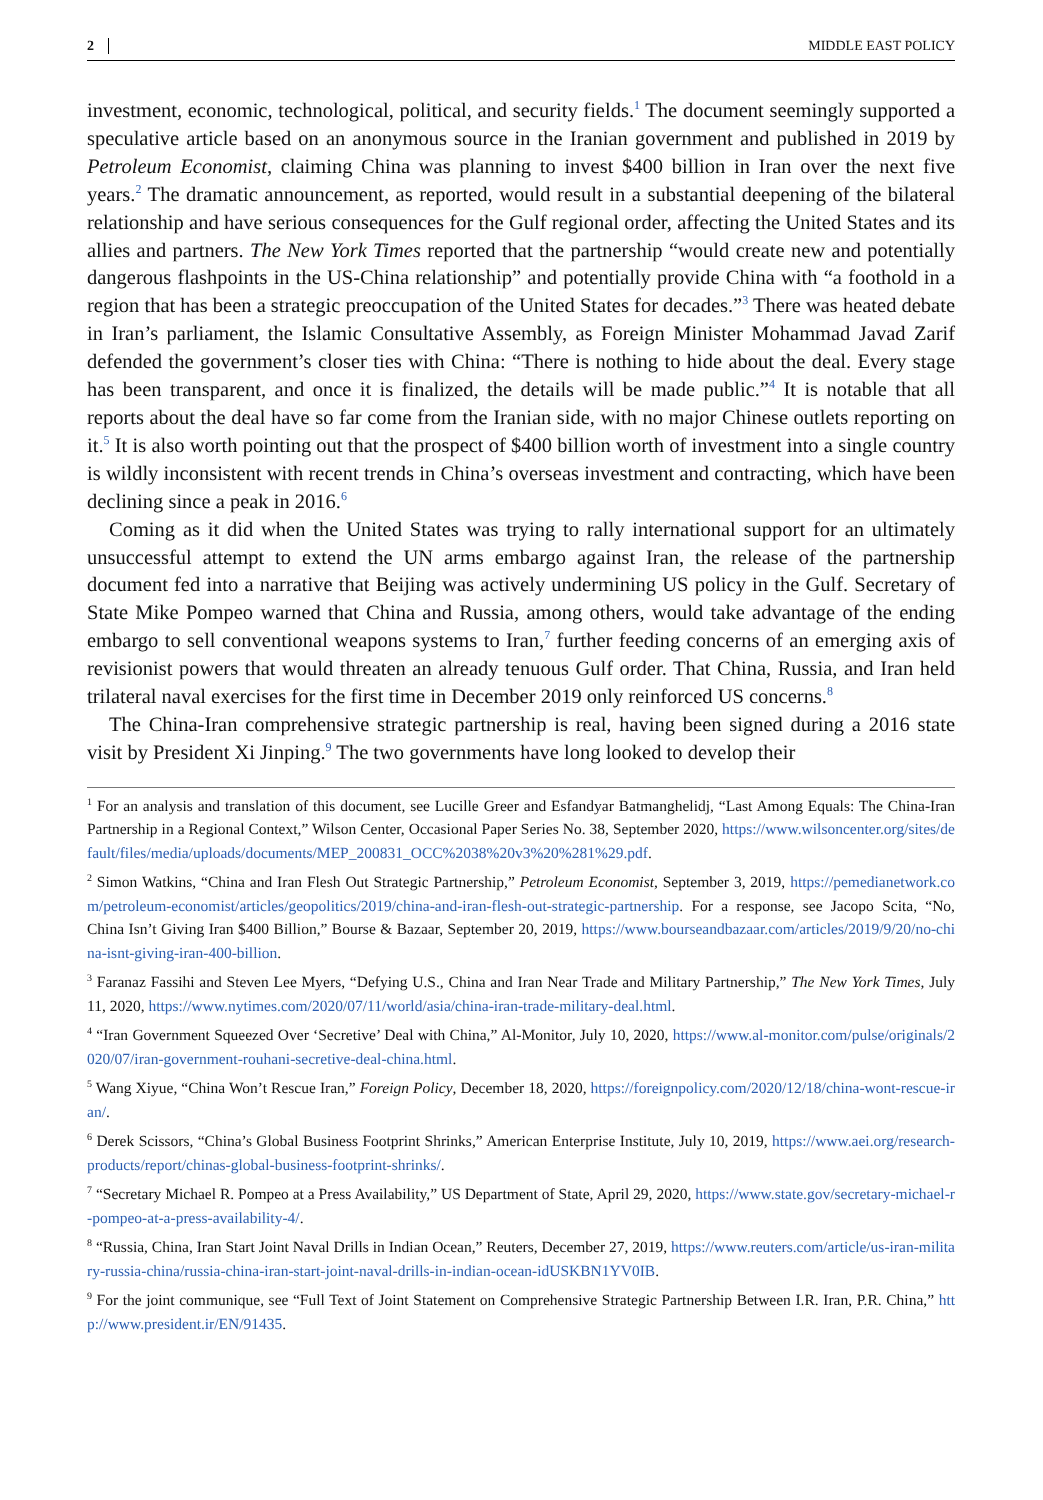2 MIDDLE EAST POLICY
investment, economic, technological, political, and security fields.<sup>1</sup> The document seemingly supported a speculative article based on an anonymous source in the Iranian government and published in 2019 by Petroleum Economist, claiming China was planning to invest $400 billion in Iran over the next five years.<sup>2</sup> The dramatic announcement, as reported, would result in a substantial deepening of the bilateral relationship and have serious consequences for the Gulf regional order, affecting the United States and its allies and partners. The New York Times reported that the partnership “would create new and potentially dangerous flashpoints in the US-China relationship” and potentially provide China with “a foothold in a region that has been a strategic preoccupation of the United States for decades.”<sup>3</sup> There was heated debate in Iran’s parliament, the Islamic Consultative Assembly, as Foreign Minister Mohammad Javad Zarif defended the government’s closer ties with China: “There is nothing to hide about the deal. Every stage has been transparent, and once it is finalized, the details will be made public.”<sup>4</sup> It is notable that all reports about the deal have so far come from the Iranian side, with no major Chinese outlets reporting on it.<sup>5</sup> It is also worth pointing out that the prospect of $400 billion worth of investment into a single country is wildly inconsistent with recent trends in China’s overseas investment and contracting, which have been declining since a peak in 2016.<sup>6</sup>
Coming as it did when the United States was trying to rally international support for an ultimately unsuccessful attempt to extend the UN arms embargo against Iran, the release of the partnership document fed into a narrative that Beijing was actively undermining US policy in the Gulf. Secretary of State Mike Pompeo warned that China and Russia, among others, would take advantage of the ending embargo to sell conventional weapons systems to Iran,<sup>7</sup> further feeding concerns of an emerging axis of revisionist powers that would threaten an already tenuous Gulf order. That China, Russia, and Iran held trilateral naval exercises for the first time in December 2019 only reinforced US concerns.<sup>8</sup>
The China-Iran comprehensive strategic partnership is real, having been signed during a 2016 state visit by President Xi Jinping.<sup>9</sup> The two governments have long looked to develop their
<sup>1</sup> For an analysis and translation of this document, see Lucille Greer and Esfandyar Batmanghelidj, “Last Among Equals: The China-Iran Partnership in a Regional Context,” Wilson Center, Occasional Paper Series No. 38, September 2020, https://www.wilsoncenter.org/sites/default/files/media/uploads/documents/MEP_200831_OCC%2038%20v3%20%281%29.pdf.
<sup>2</sup> Simon Watkins, “China and Iran Flesh Out Strategic Partnership,” Petroleum Economist, September 3, 2019, https://pemedianetwork.com/petroleum-economist/articles/geopolitics/2019/china-and-iran-flesh-out-strategic-partnership. For a response, see Jacopo Scita, “No, China Isn’t Giving Iran $400 Billion,” Bourse & Bazaar, September 20, 2019, https://www.bourseandbazaar.com/articles/2019/9/20/no-china-isnt-giving-iran-400-billion.
<sup>3</sup> Faranaz Fassihi and Steven Lee Myers, “Defying U.S., China and Iran Near Trade and Military Partnership,” The New York Times, July 11, 2020, https://www.nytimes.com/2020/07/11/world/asia/china-iran-trade-military-deal.html.
<sup>4</sup> “Iran Government Squeezed Over ‘Secretive’ Deal with China,” Al-Monitor, July 10, 2020, https://www.al-monitor.com/pulse/originals/2020/07/iran-government-rouhani-secretive-deal-china.html.
<sup>5</sup> Wang Xiyue, “China Won’t Rescue Iran,” Foreign Policy, December 18, 2020, https://foreignpolicy.com/2020/12/18/china-wont-rescue-iran/.
<sup>6</sup> Derek Scissors, “China’s Global Business Footprint Shrinks,” American Enterprise Institute, July 10, 2019, https://www.aei.org/research-products/report/chinas-global-business-footprint-shrinks/.
<sup>7</sup> “Secretary Michael R. Pompeo at a Press Availability,” US Department of State, April 29, 2020, https://www.state.gov/secretary-michael-r-pompeo-at-a-press-availability-4/.
<sup>8</sup> “Russia, China, Iran Start Joint Naval Drills in Indian Ocean,” Reuters, December 27, 2019, https://www.reuters.com/article/us-iran-military-russia-china/russia-china-iran-start-joint-naval-drills-in-indian-ocean-idUSKBN1YV0IB.
<sup>9</sup> For the joint communique, see “Full Text of Joint Statement on Comprehensive Strategic Partnership Between I.R. Iran, P.R. China,” http://www.president.ir/EN/91435.